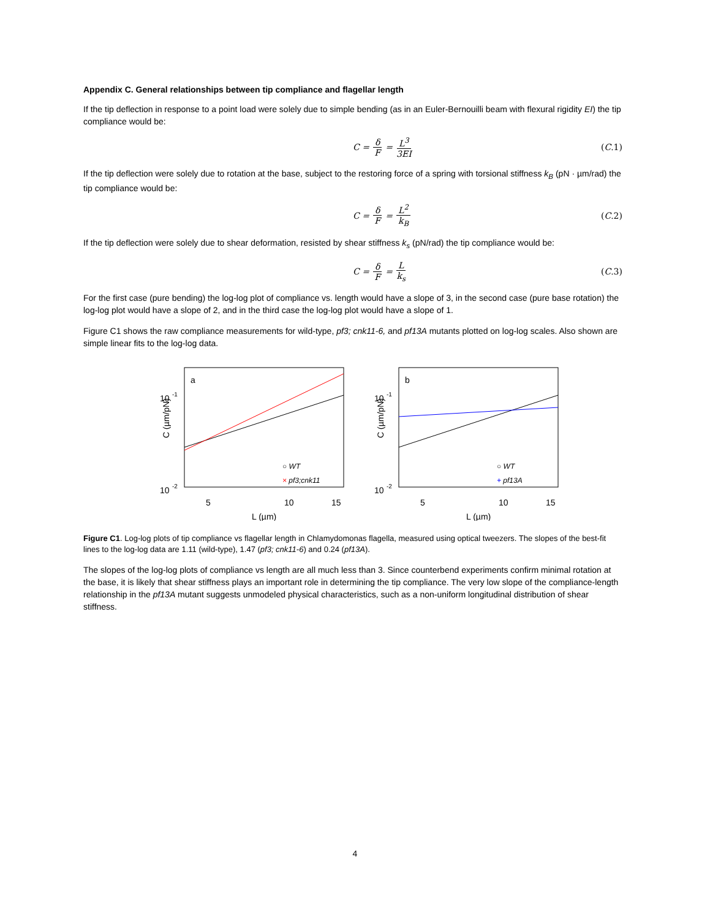Appendix C. General relationships between tip compliance and flagellar length
If the tip deflection in response to a point load were solely due to simple bending (as in an Euler-Bernouilli beam with flexural rigidity EI) the tip compliance would be:
C = δ F = L<sup>3</sup> 3EI (C.1)
If the tip deflection were solely due to rotation at the base, subject to the restoring force of a spring with torsional stiffness k<sub>B</sub> (pN · µm/rad) the tip compliance would be:
C = δ F = L<sup>2</sup> k<sub>B</sub> (C.2)
If the tip deflection were solely due to shear deformation, resisted by shear stiffness k<sub>s</sub> (pN/rad) the tip compliance would be:
C = δ F = L k<sub>s</sub> (C.3)
For the first case (pure bending) the log-log plot of compliance vs. length would have a slope of 3, in the second case (pure base rotation) the log-log plot would have a slope of 2, and in the third case the log-log plot would have a slope of 1.
Figure C1 shows the raw compliance measurements for wild-type, pf3; cnk11-6, and pf13A mutants plotted on log-log scales. Also shown are simple linear fits to the log-log data.
a
10
-1
10
-2
5
10
15
L (µm)
C (µm/pN)
○ WT
× pf3;cnk11
b
10
-1
10
-2
5
10
15
L (µm)
C (µm/pN)
○ WT
+ pf13A
Figure C1. Log-log plots of tip compliance vs flagellar length in Chlamydomonas flagella, measured using optical tweezers. The slopes of the best-fit lines to the log-log data are 1.11 (wild-type), 1.47 (pf3; cnk11-6) and 0.24 (pf13A).
The slopes of the log-log plots of compliance vs length are all much less than 3. Since counterbend experiments confirm minimal rotation at the base, it is likely that shear stiffness plays an important role in determining the tip compliance. The very low slope of the compliance-length relationship in the pf13A mutant suggests unmodeled physical characteristics, such as a non-uniform longitudinal distribution of shear stiffness.
4